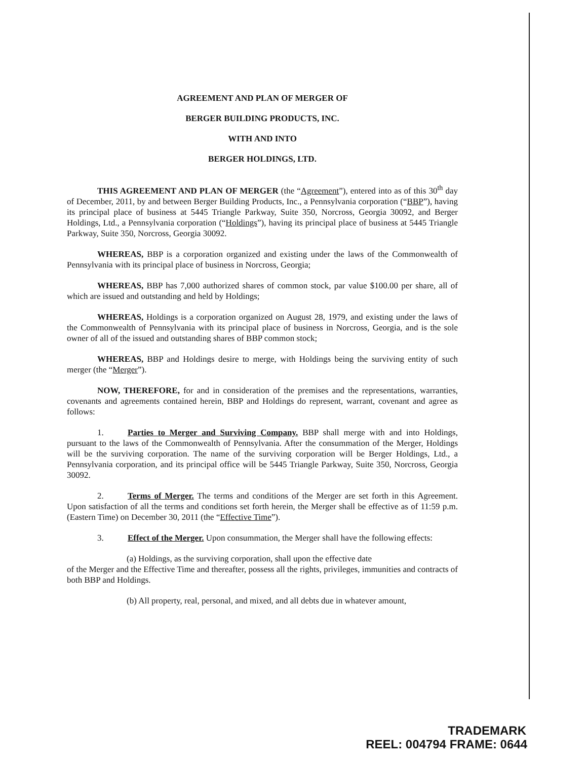AGREEMENT AND PLAN OF MERGER OF
BERGER BUILDING PRODUCTS, INC.
WITH AND INTO
BERGER HOLDINGS, LTD.
THIS AGREEMENT AND PLAN OF MERGER (the “Agreement”), entered into as of this 30<sup>th</sup> day of December, 2011, by and between Berger Building Products, Inc., a Pennsylvania corporation (“BBP”), having its principal place of business at 5445 Triangle Parkway, Suite 350, Norcross, Georgia 30092, and Berger Holdings, Ltd., a Pennsylvania corporation (“Holdings”), having its principal place of business at 5445 Triangle Parkway, Suite 350, Norcross, Georgia 30092.
WHEREAS, BBP is a corporation organized and existing under the laws of the Commonwealth of Pennsylvania with its principal place of business in Norcross, Georgia;
WHEREAS, BBP has 7,000 authorized shares of common stock, par value $100.00 per share, all of which are issued and outstanding and held by Holdings;
WHEREAS, Holdings is a corporation organized on August 28, 1979, and existing under the laws of the Commonwealth of Pennsylvania with its principal place of business in Norcross, Georgia, and is the sole owner of all of the issued and outstanding shares of BBP common stock;
WHEREAS, BBP and Holdings desire to merge, with Holdings being the surviving entity of such merger (the “Merger”).
NOW, THEREFORE, for and in consideration of the premises and the representations, warranties, covenants and agreements contained herein, BBP and Holdings do represent, warrant, covenant and agree as follows:
1. Parties to Merger and Surviving Company. BBP shall merge with and into Holdings, pursuant to the laws of the Commonwealth of Pennsylvania. After the consummation of the Merger, Holdings will be the surviving corporation. The name of the surviving corporation will be Berger Holdings, Ltd., a Pennsylvania corporation, and its principal office will be 5445 Triangle Parkway, Suite 350, Norcross, Georgia 30092.
2. Terms of Merger. The terms and conditions of the Merger are set forth in this Agreement. Upon satisfaction of all the terms and conditions set forth herein, the Merger shall be effective as of 11:59 p.m. (Eastern Time) on December 30, 2011 (the “Effective Time”).
3. Effect of the Merger. Upon consummation, the Merger shall have the following effects:
(a) Holdings, as the surviving corporation, shall upon the effective date
of the Merger and the Effective Time and thereafter, possess all the rights, privileges, immunities and contracts of both BBP and Holdings.
(b) All property, real, personal, and mixed, and all debts due in whatever amount,
TRADEMARK
REEL: 004794 FRAME: 0644